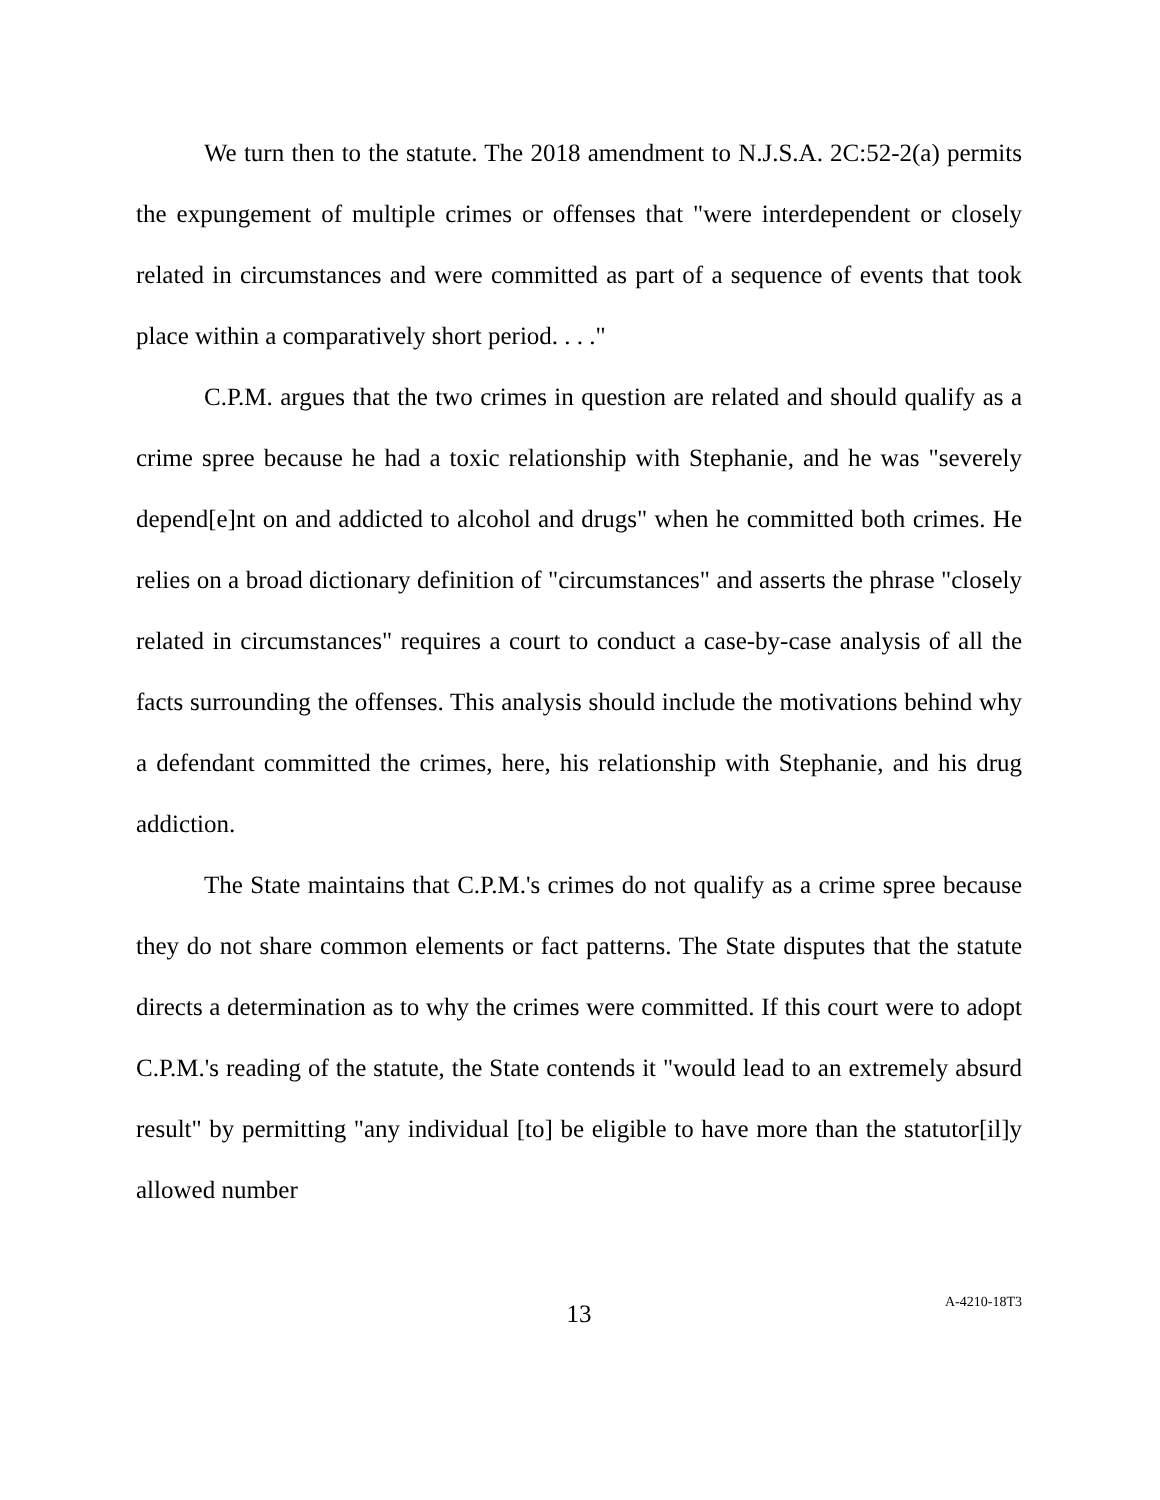We turn then to the statute. The 2018 amendment to N.J.S.A. 2C:52-2(a) permits the expungement of multiple crimes or offenses that "were interdependent or closely related in circumstances and were committed as part of a sequence of events that took place within a comparatively short period. . . ."
C.P.M. argues that the two crimes in question are related and should qualify as a crime spree because he had a toxic relationship with Stephanie, and he was "severely depend[e]nt on and addicted to alcohol and drugs" when he committed both crimes. He relies on a broad dictionary definition of "circumstances" and asserts the phrase "closely related in circumstances" requires a court to conduct a case-by-case analysis of all the facts surrounding the offenses. This analysis should include the motivations behind why a defendant committed the crimes, here, his relationship with Stephanie, and his drug addiction.
The State maintains that C.P.M.'s crimes do not qualify as a crime spree because they do not share common elements or fact patterns. The State disputes that the statute directs a determination as to why the crimes were committed. If this court were to adopt C.P.M.'s reading of the statute, the State contends it "would lead to an extremely absurd result" by permitting "any individual [to] be eligible to have more than the statutor[il]y allowed number
13
A-4210-18T3